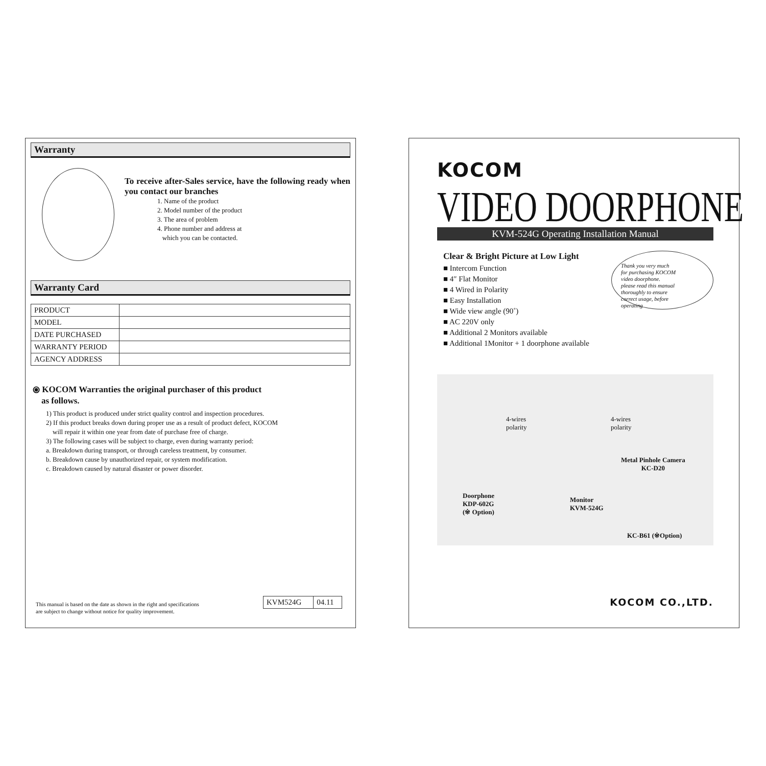Warranty
To receive after-Sales service, have the following ready when you contact our branches
1. Name of the product
2. Model number of the product
3. The area of problem
4. Phone number and address at
which you can be contacted.
Warranty Card
| PRODUCT | |
| MODEL | |
| DATE PURCHASED | |
| WARRANTY PERIOD | |
| AGENCY ADDRESS | |
⦿ KOCOM Warranties the original purchaser of this product
as follows.
1) This product is produced under strict quality control and inspection procedures.
2) If this product breaks down during proper use as a result of product defect, KOCOM
will repair it within one year from date of purchase free of charge.
3) The following cases will be subject to charge, even during warranty period:
a. Breakdown during transport, or through careless treatment, by consumer.
b. Breakdown cause by unauthorized repair, or system modification.
c. Breakdown caused by natural disaster or power disorder.
This manual is based on the date as shown in the right and specifications
are subject to change without notice for quality improvement.
| KVM524G | 04.11 |
KOCOM
VIDEO DOORPHONE
KVM-524G Operating Installation Manual
Clear & Bright Picture at Low Light
■ Intercom Function
■ 4″ Flat Monitor
■ 4 Wired in Polarity
■ Easy Installation
■ Wide view angle (90˚)
■ AC 220V only
■ Additional 2 Monitors available
■ Additional 1Monitor + 1 doorphone available
Thank you very much
for purchasing KOCOM
video doorphone.
please read this manual
thoroughly to ensure
correct usage, before
operating
4-wires
polarity
4-wires
polarity
Metal Pinhole Camera
KC-D20
Doorphone
KDP-602G
(※ Option)
Monitor
KVM-524G
KC-B61 (※Option)
KOCOM CO.,LTD.